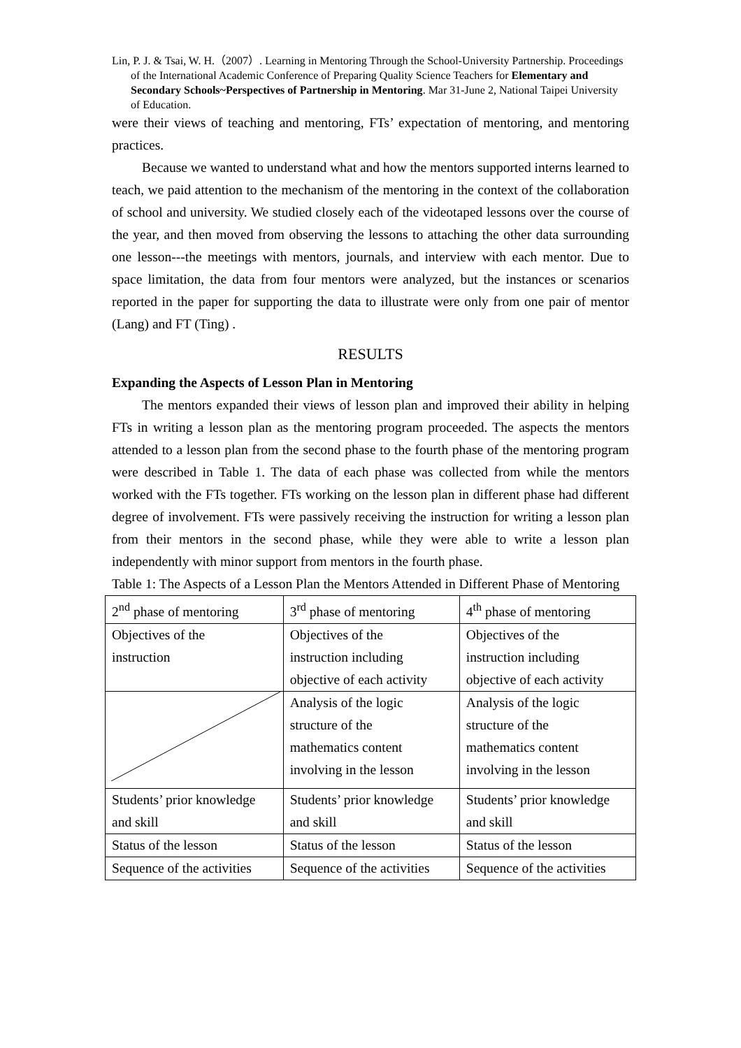Lin, P. J. & Tsai, W. H.（2007）. Learning in Mentoring Through the School-University Partnership. Proceedings of the International Academic Conference of Preparing Quality Science Teachers for Elementary and Secondary Schools~Perspectives of Partnership in Mentoring. Mar 31-June 2, National Taipei University of Education.
were their views of teaching and mentoring, FTs’ expectation of mentoring, and mentoring practices.
Because we wanted to understand what and how the mentors supported interns learned to teach, we paid attention to the mechanism of the mentoring in the context of the collaboration of school and university. We studied closely each of the videotaped lessons over the course of the year, and then moved from observing the lessons to attaching the other data surrounding one lesson---the meetings with mentors, journals, and interview with each mentor. Due to space limitation, the data from four mentors were analyzed, but the instances or scenarios reported in the paper for supporting the data to illustrate were only from one pair of mentor (Lang) and FT (Ting) .
RESULTS
Expanding the Aspects of Lesson Plan in Mentoring
The mentors expanded their views of lesson plan and improved their ability in helping FTs in writing a lesson plan as the mentoring program proceeded. The aspects the mentors attended to a lesson plan from the second phase to the fourth phase of the mentoring program were described in Table 1. The data of each phase was collected from while the mentors worked with the FTs together. FTs working on the lesson plan in different phase had different degree of involvement. FTs were passively receiving the instruction for writing a lesson plan from their mentors in the second phase, while they were able to write a lesson plan independently with minor support from mentors in the fourth phase.
Table 1: The Aspects of a Lesson Plan the Mentors Attended in Different Phase of Mentoring
| 2<sup>nd</sup> phase of mentoring | 3<sup>rd</sup> phase of mentoring | 4<sup>th</sup> phase of mentoring |
| Objectives of the instruction | Objectives of the instruction including objective of each activity | Objectives of the instruction including objective of each activity |
| | Analysis of the logic structure of the mathematics content involving in the lesson | Analysis of the logic structure of the mathematics content involving in the lesson |
| Students’ prior knowledge and skill | Students’ prior knowledge and skill | Students’ prior knowledge and skill |
| Status of the lesson | Status of the lesson | Status of the lesson |
| Sequence of the activities | Sequence of the activities | Sequence of the activities |